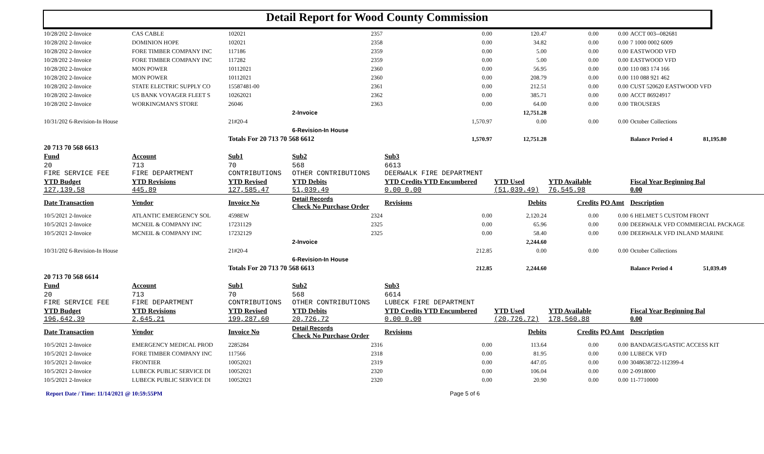Detail Report for Wood County Commission
| 10/28/202 2-Invoice | CAS CABLE | 102021 | 2357 | 0.00 | 120.47 | 0.00 | 0.00 | ACCT 003--082681 |
| 10/28/202 2-Invoice | DOMINION HOPE | 102021 | 2358 | 0.00 | 34.82 | 0.00 | 0.00 | 7 1000 0002 6009 |
| 10/28/202 2-Invoice | FORE TIMBER COMPANY INC | 117186 | 2359 | 0.00 | 5.00 | 0.00 | 0.00 | EASTWOOD VFD |
| 10/28/202 2-Invoice | FORE TIMBER COMPANY INC | 117282 | 2359 | 0.00 | 5.00 | 0.00 | 0.00 | EASTWOOD VFD |
| 10/28/202 2-Invoice | MON POWER | 10112021 | 2360 | 0.00 | 56.95 | 0.00 | 0.00 | 110 083 174 166 |
| 10/28/202 2-Invoice | MON POWER | 10112021 | 2360 | 0.00 | 208.79 | 0.00 | 0.00 | 110 088 921 462 |
| 10/28/202 2-Invoice | STATE ELECTRIC SUPPLY CO | 15587481-00 | 2361 | 0.00 | 212.51 | 0.00 | 0.00 | CUST 520620 EASTWOOD VFD |
| 10/28/202 2-Invoice | US BANK VOYAGER FLEET S | 10262021 | 2362 | 0.00 | 385.71 | 0.00 | 0.00 | ACCT 86924917 |
| 10/28/202 2-Invoice | WORKINGMAN'S STORE | 26046 | 2363 | 0.00 | 64.00 | 0.00 | 0.00 | TROUSERS |
| | | | 2-Invoice | | 12,751.28 | | | |
| 10/31/202 6-Revision-In House | | 21#20-4 | | 1,570.97 | 0.00 | 0.00 | 0.00 | October Collections |
| | | | 6-Revision-In House | | | | | |
| | | Totals For 20 713 70 568 6612 | | 1,570.97 | 12,751.28 | | | Balance Period 4 81,195.80 |
| 20 713 70 568 6613 | | | | | | | | |
| Fund | Account | Sub1 | Sub2 | Sub3 | | | | |
| 20 FIRE SERVICE FEE | 713 FIRE DEPARTMENT | 70 CONTRIBUTIONS | 568 OTHER CONTRIBUTIONS | 6613 DEERWALK FIRE DEPARTMENT | | | | |
| YTD Budget 127,139.58 | YTD Revisions 445.89 | YTD Revised 127,585.47 | YTD Debits 51,039.49 | YTD Credits YTD Encumbered 0.00 0.00 | YTD Used (51,039.49) | YTD Available 76,545.98 | | Fiscal Year Beginning Bal 0.00 |
| Date Transaction | Vendor | Invoice No | Detail Records Check No Purchase Order | Revisions | Debits | Credits | PO Amt | Description |
| 10/5/2021 2-Invoice | ATLANTIC EMERGENCY SOL | 4598EW | 2324 | 0.00 | 2,120.24 | 0.00 | 0.00 | 6 HELMET 5 CUSTOM FRONT |
| 10/5/2021 2-Invoice | MCNEIL & COMPANY INC | 17231129 | 2325 | 0.00 | 65.96 | 0.00 | 0.00 | DEERWALK VFD COMMERCIAL PACKAGE |
| 10/5/2021 2-Invoice | MCNEIL & COMPANY INC | 17232129 | 2325 | 0.00 | 58.40 | 0.00 | 0.00 | DEERWALK VFD INLAND MARINE |
| | | | 2-Invoice | | 2,244.60 | | | |
| 10/31/202 6-Revision-In House | | 21#20-4 | | 212.85 | 0.00 | 0.00 | 0.00 | October Collections |
| | | | 6-Revision-In House | | | | | |
| | | Totals For 20 713 70 568 6613 | | 212.85 | 2,244.60 | | | Balance Period 4 51,039.49 |
| 20 713 70 568 6614 | | | | | | | | |
| Fund | Account | Sub1 | Sub2 | Sub3 | | | | |
| 20 FIRE SERVICE FEE | 713 FIRE DEPARTMENT | 70 CONTRIBUTIONS | 568 OTHER CONTRIBUTIONS | 6614 LUBECK FIRE DEPARTMENT | | | | |
| YTD Budget 196,642.39 | YTD Revisions 2,645.21 | YTD Revised 199,287.60 | YTD Debits 20,726.72 | YTD Credits YTD Encumbered 0.00 0.00 | YTD Used (20,726.72) | YTD Available 178,560.88 | | Fiscal Year Beginning Bal 0.00 |
| Date Transaction | Vendor | Invoice No | Detail Records Check No Purchase Order | Revisions | Debits | Credits | PO Amt | Description |
| 10/5/2021 2-Invoice | EMERGENCY MEDICAL PROD | 2285284 | 2316 | 0.00 | 113.64 | 0.00 | 0.00 | BANDAGES/GASTIC ACCESS KIT |
| 10/5/2021 2-Invoice | FORE TIMBER COMPANY INC | 117566 | 2318 | 0.00 | 81.95 | 0.00 | 0.00 | LUBECK VFD |
| 10/5/2021 2-Invoice | FRONTIER | 10052021 | 2319 | 0.00 | 447.05 | 0.00 | 0.00 | 3048638722-112399-4 |
| 10/5/2021 2-Invoice | LUBECK PUBLIC SERVICE DI | 10052021 | 2320 | 0.00 | 106.04 | 0.00 | 0.00 | 2-0918000 |
| 10/5/2021 2-Invoice | LUBECK PUBLIC SERVICE DI | 10052021 | 2320 | 0.00 | 20.90 | 0.00 | 0.00 | 11-7710000 |
Report Date / Time: 11/14/2021 @ 10:59:55PM Page 5 of 6